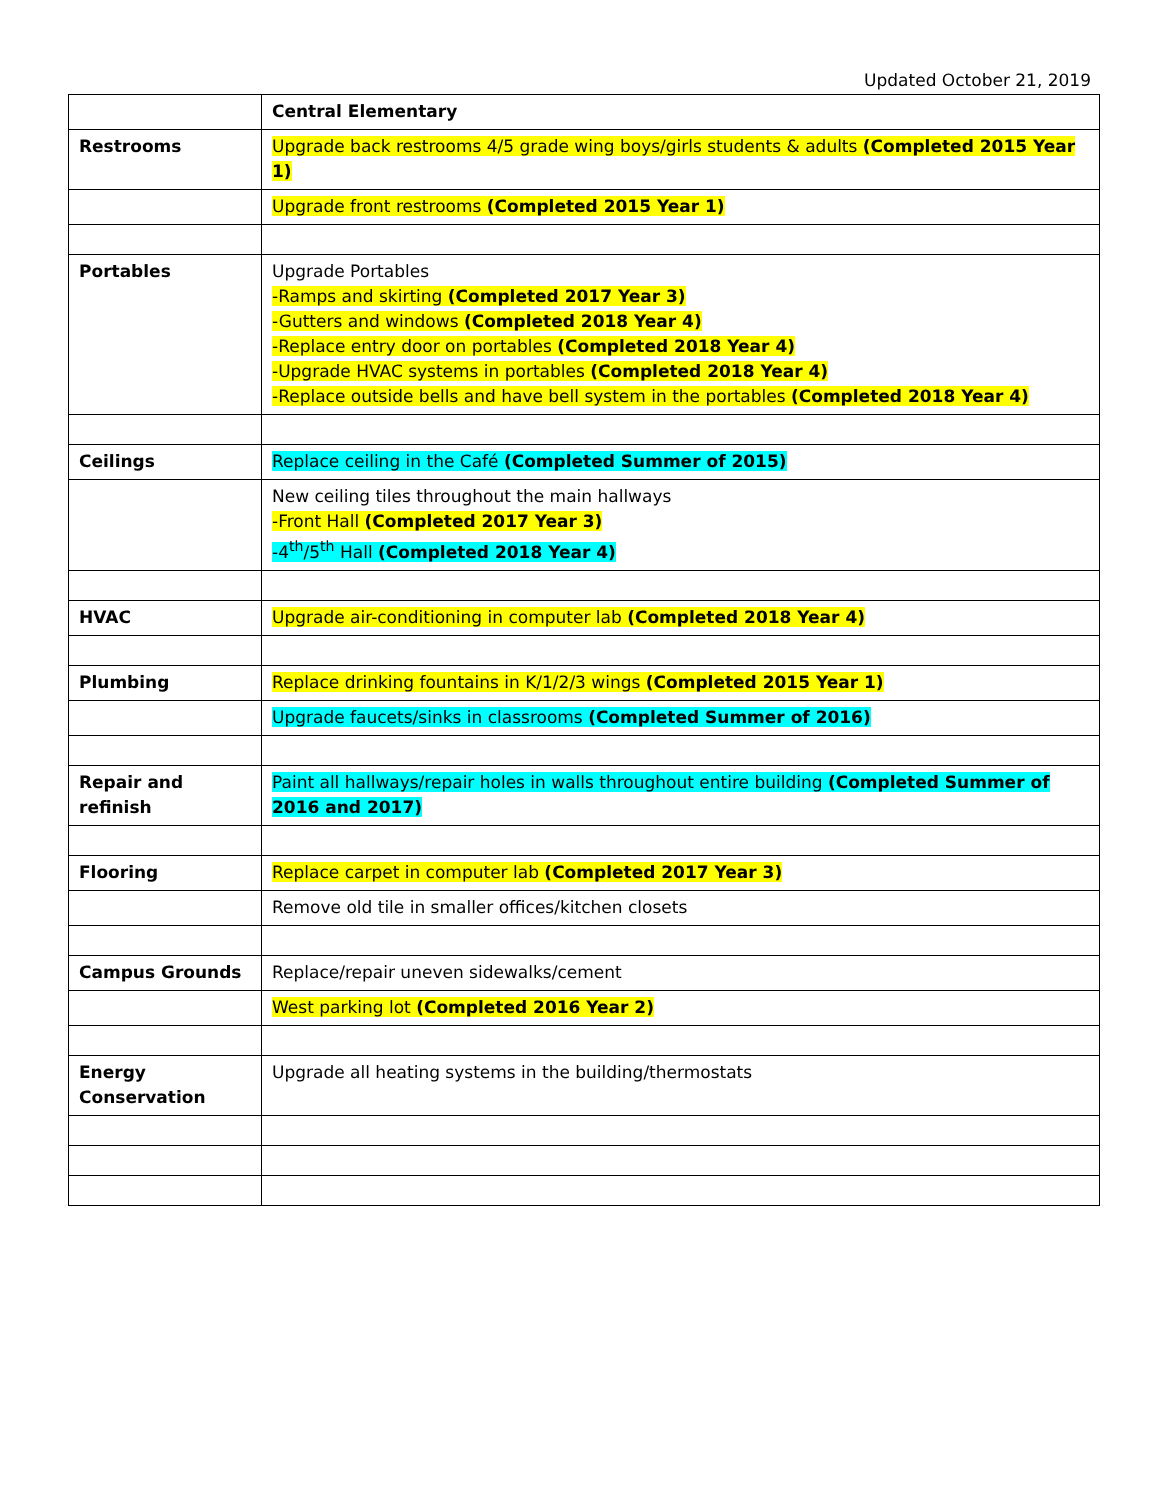Updated October 21, 2019
| | Central Elementary |
| Restrooms | Upgrade back restrooms 4/5 grade wing boys/girls students & adults (Completed 2015 Year 1) |
| | Upgrade front restrooms (Completed 2015 Year 1) |
| Portables | Upgrade Portables -Ramps and skirting (Completed 2017 Year 3) -Gutters and windows (Completed 2018 Year 4) -Replace entry door on portables (Completed 2018 Year 4) -Upgrade HVAC systems in portables (Completed 2018 Year 4) -Replace outside bells and have bell system in the portables (Completed 2018 Year 4) |
| Ceilings | Replace ceiling in the Café (Completed Summer of 2015) |
| | New ceiling tiles throughout the main hallways -Front Hall (Completed 2017 Year 3) -4<sup>th</sup>/5<sup>th</sup> Hall (Completed 2018 Year 4) |
| HVAC | Upgrade air-conditioning in computer lab (Completed 2018 Year 4) |
| Plumbing | Replace drinking fountains in K/1/2/3 wings (Completed 2015 Year 1) |
| | Upgrade faucets/sinks in classrooms (Completed Summer of 2016) |
| Repair and refinish | Paint all hallways/repair holes in walls throughout entire building (Completed Summer of 2016 and 2017) |
| Flooring | Replace carpet in computer lab (Completed 2017 Year 3) |
| | Remove old tile in smaller offices/kitchen closets |
| Campus Grounds | Replace/repair uneven sidewalks/cement |
| | West parking lot (Completed 2016 Year 2) |
| Energy Conservation | Upgrade all heating systems in the building/thermostats |